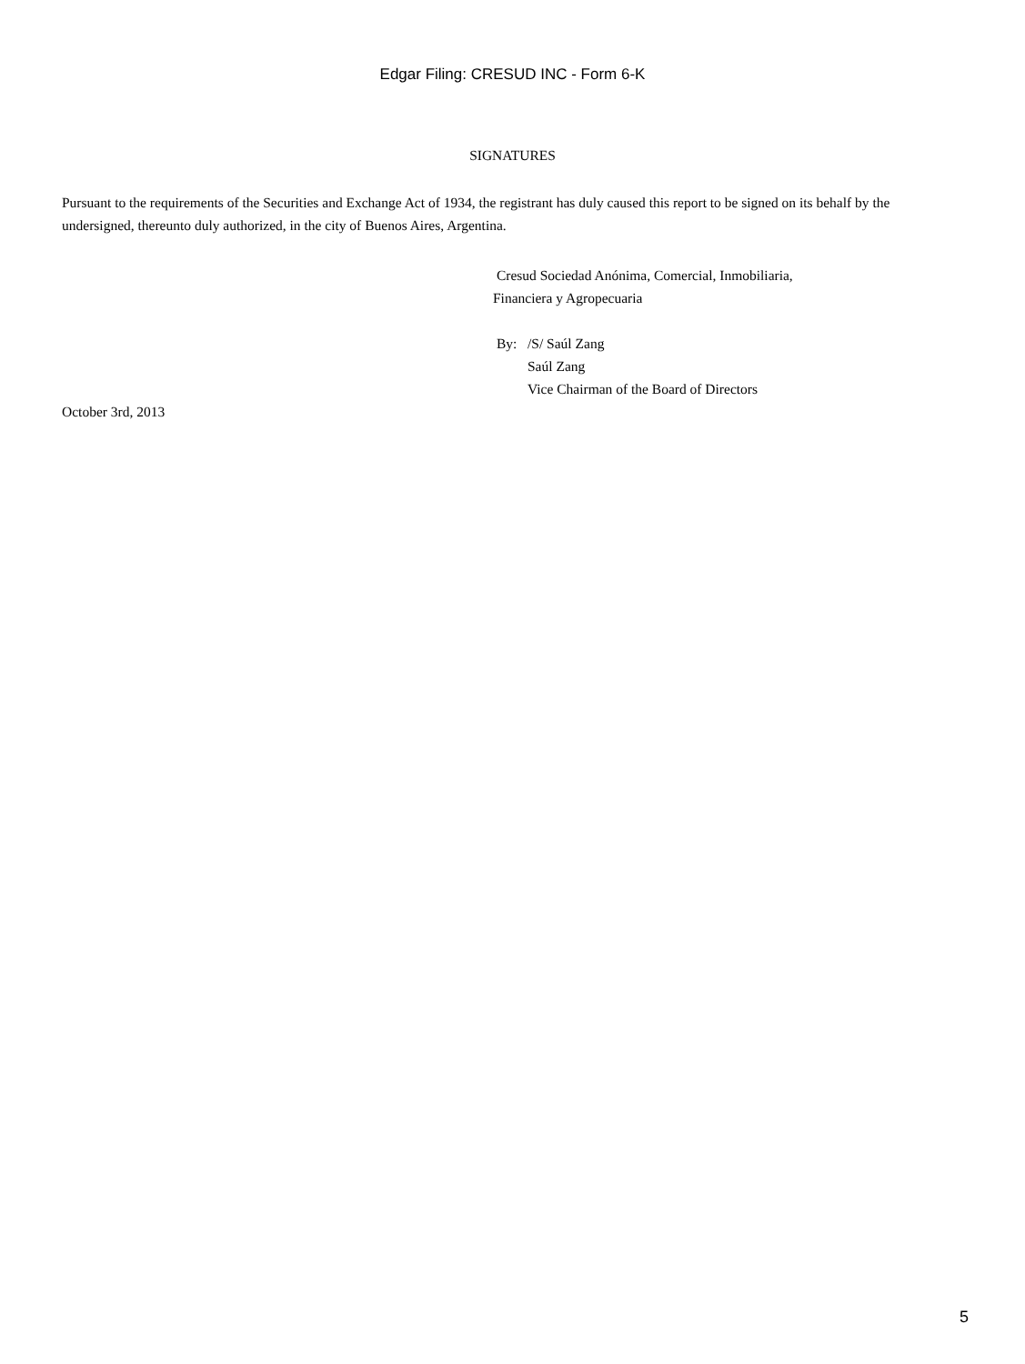Edgar Filing: CRESUD INC - Form 6-K
SIGNATURES
Pursuant to the requirements of the Securities and Exchange Act of 1934, the registrant has duly caused this report to be signed on its behalf by the undersigned, thereunto duly authorized, in the city of Buenos Aires, Argentina.
Cresud Sociedad Anónima, Comercial, Inmobiliaria,
Financiera y Agropecuaria
By: /S/ Saúl Zang
Saúl Zang
Vice Chairman of the Board of Directors
October 3rd, 2013
5